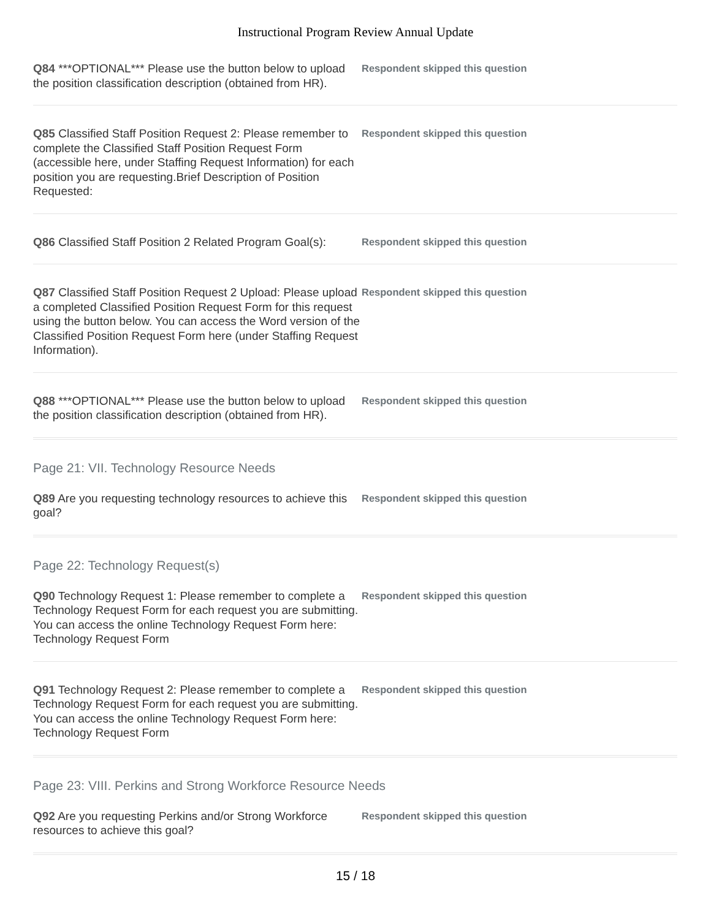Instructional Program Review Annual Update
Q84 ***OPTIONAL*** Please use the button below to upload the position classification description (obtained from HR).
Respondent skipped this question
Q85 Classified Staff Position Request 2: Please remember to complete the Classified Staff Position Request Form (accessible here, under Staffing Request Information) for each position you are requesting.Brief Description of Position Requested:
Respondent skipped this question
Q86 Classified Staff Position 2 Related Program Goal(s):
Respondent skipped this question
Q87 Classified Staff Position Request 2 Upload: Please upload a completed Classified Position Request Form for this request using the button below. You can access the Word version of the Classified Position Request Form here (under Staffing Request Information).
Respondent skipped this question
Q88 ***OPTIONAL*** Please use the button below to upload the position classification description (obtained from HR).
Respondent skipped this question
Page 21: VII. Technology Resource Needs
Q89 Are you requesting technology resources to achieve this goal?
Respondent skipped this question
Page 22: Technology Request(s)
Q90 Technology Request 1: Please remember to complete a Technology Request Form for each request you are submitting. You can access the online Technology Request Form here: Technology Request Form
Respondent skipped this question
Q91 Technology Request 2: Please remember to complete a Technology Request Form for each request you are submitting. You can access the online Technology Request Form here: Technology Request Form
Respondent skipped this question
Page 23: VIII. Perkins and Strong Workforce Resource Needs
Q92 Are you requesting Perkins and/or Strong Workforce resources to achieve this goal?
Respondent skipped this question
15 / 18